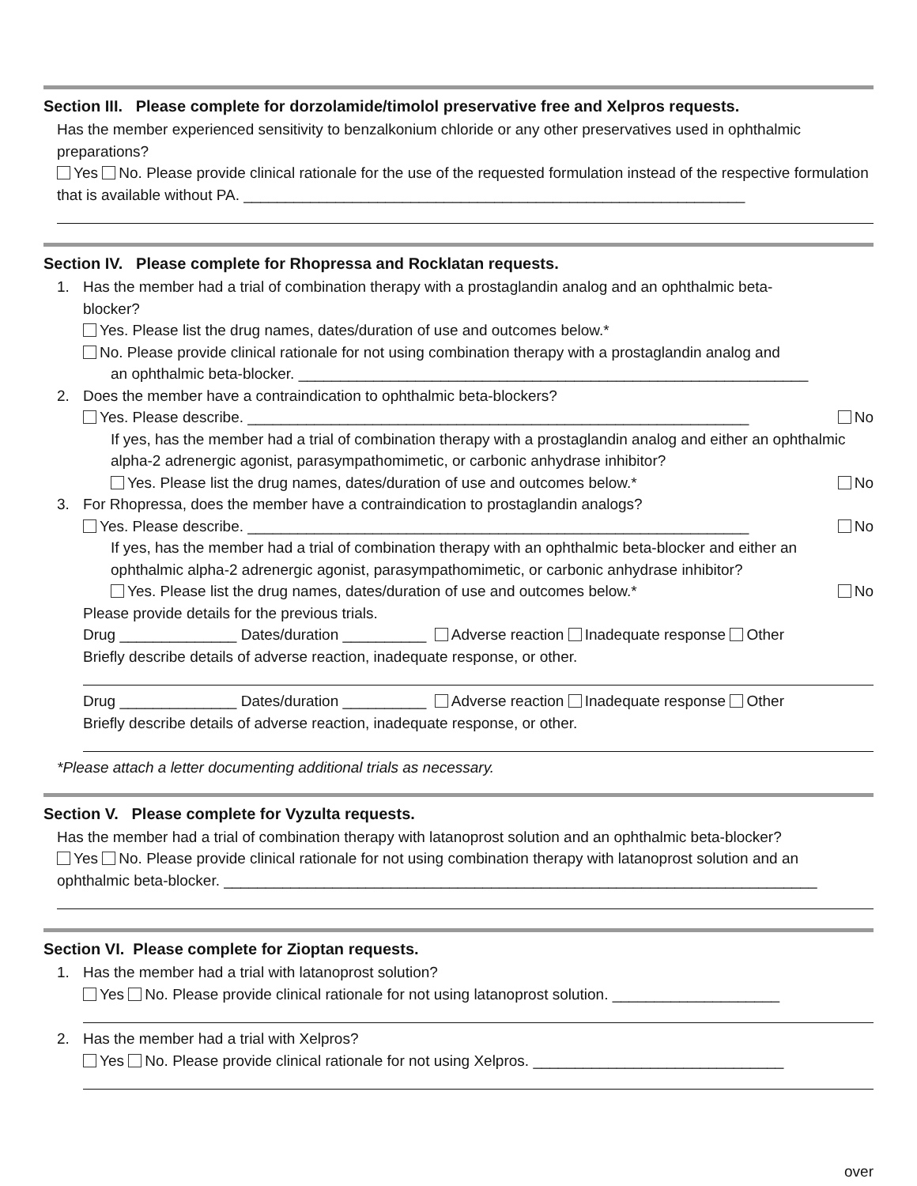Section III. Please complete for dorzolamide/timolol preservative free and Xelpros requests.
Has the member experienced sensitivity to benzalkonium chloride or any other preservatives used in ophthalmic preparations?
Yes No. Please provide clinical rationale for the use of the requested formulation instead of the respective formulation that is available without PA. ____________________________________________________________
Section IV. Please complete for Rhopressa and Rocklatan requests.
1. Has the member had a trial of combination therapy with a prostaglandin analog and an ophthalmic beta-
blocker?
Yes. Please list the drug names, dates/duration of use and outcomes below.*
No. Please provide clinical rationale for not using combination therapy with a prostaglandin analog and
an ophthalmic beta-blocker. _____________________________________________________________
2. Does the member have a contraindication to ophthalmic beta-blockers?
Yes. Please describe. ____________________________________________________________ No
If yes, has the member had a trial of combination therapy with a prostaglandin analog and either an ophthalmic alpha-2 adrenergic agonist, parasympathomimetic, or carbonic anhydrase inhibitor?
Yes. Please list the drug names, dates/duration of use and outcomes below.* No
3. For Rhopressa, does the member have a contraindication to prostaglandin analogs?
Yes. Please describe. ____________________________________________________________ No
If yes, has the member had a trial of combination therapy with an ophthalmic beta-blocker and either an ophthalmic alpha-2 adrenergic agonist, parasympathomimetic, or carbonic anhydrase inhibitor?
Yes. Please list the drug names, dates/duration of use and outcomes below.* No
Please provide details for the previous trials.
Drug ______________ Dates/duration __________ Adverse reaction Inadequate response Other
Briefly describe details of adverse reaction, inadequate response, or other.
Drug ______________ Dates/duration __________ Adverse reaction Inadequate response Other
Briefly describe details of adverse reaction, inadequate response, or other.
*Please attach a letter documenting additional trials as necessary.
Section V. Please complete for Vyzulta requests.
Has the member had a trial of combination therapy with latanoprost solution and an ophthalmic beta-blocker?
Yes No. Please provide clinical rationale for not using combination therapy with latanoprost solution and an ophthalmic beta-blocker. _______________________________________________________________________
Section VI. Please complete for Zioptan requests.
1. Has the member had a trial with latanoprost solution?
Yes No. Please provide clinical rationale for not using latanoprost solution. ____________________
2. Has the member had a trial with Xelpros?
Yes No. Please provide clinical rationale for not using Xelpros. ______________________________
over